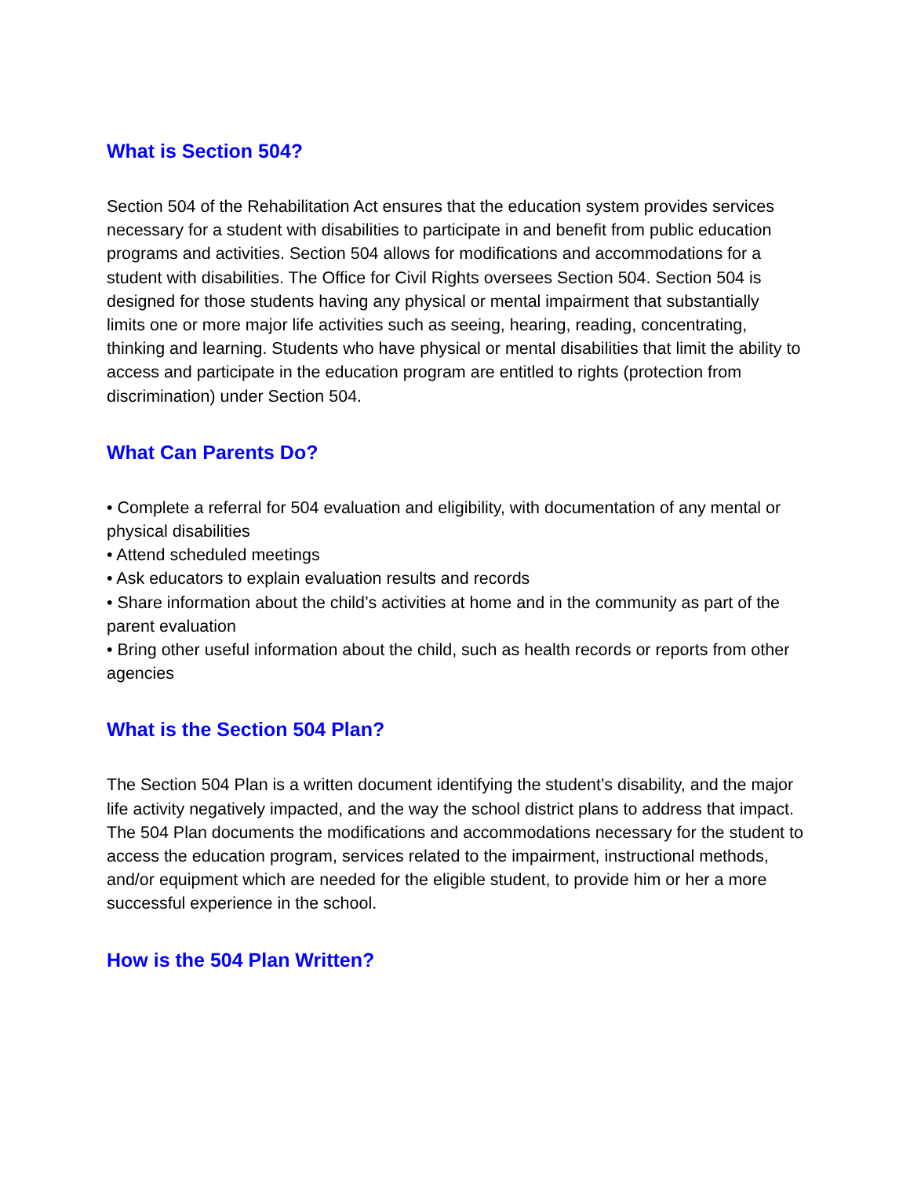What is Section 504?
Section 504 of the Rehabilitation Act ensures that the education system provides services necessary for a student with disabilities to participate in and benefit from public education programs and activities. Section 504 allows for modifications and accommodations for a student with disabilities. The Office for Civil Rights oversees Section 504. Section 504 is designed for those students having any physical or mental impairment that substantially
limits one or more major life activities such as seeing, hearing, reading, concentrating, thinking and learning. Students who have physical or mental disabilities that limit the ability to access and participate in the education program are entitled to rights (protection from discrimination) under Section 504.
What Can Parents Do?
• Complete a referral for 504 evaluation and eligibility, with documentation of any mental or physical disabilities
• Attend scheduled meetings
• Ask educators to explain evaluation results and records
• Share information about the child’s activities at home and in the community as part of the parent evaluation
• Bring other useful information about the child, such as health records or reports from other agencies
What is the Section 504 Plan?
The Section 504 Plan is a written document identifying the student’s disability, and the major life activity negatively impacted, and the way the school district plans to address that impact. The 504 Plan documents the modifications and accommodations necessary for the student to access the education program, services related to the impairment, instructional methods, and/or equipment which are needed for the eligible student, to provide him or her a more successful experience in the school.
How is the 504 Plan Written?